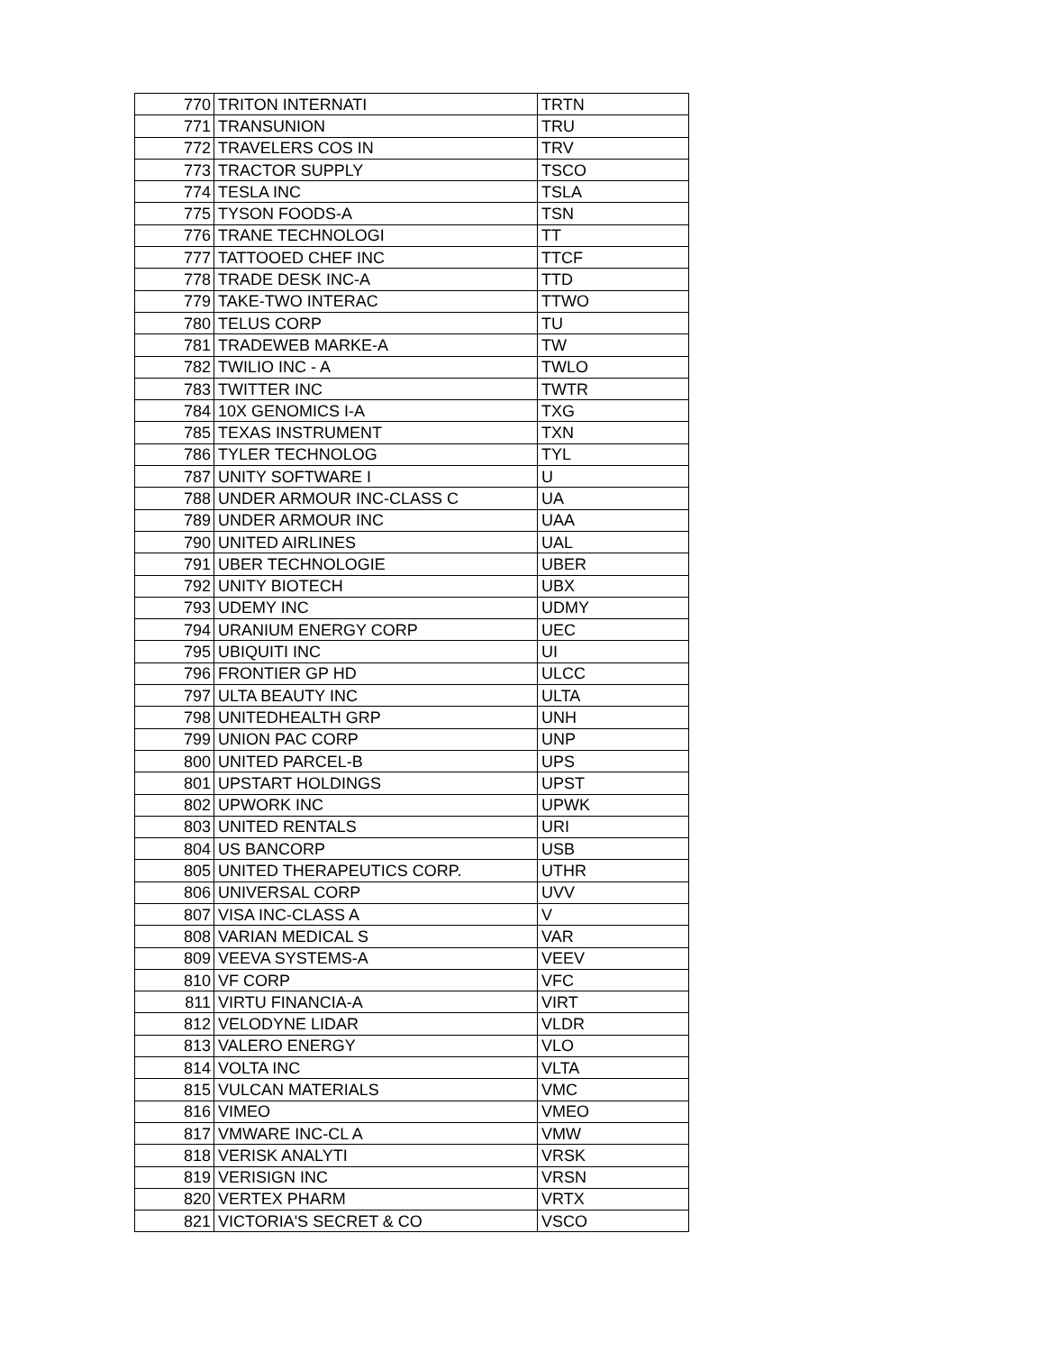| 770 | TRITON INTERNATI | TRTN |
| 771 | TRANSUNION | TRU |
| 772 | TRAVELERS COS IN | TRV |
| 773 | TRACTOR SUPPLY | TSCO |
| 774 | TESLA INC | TSLA |
| 775 | TYSON FOODS-A | TSN |
| 776 | TRANE TECHNOLOGI | TT |
| 777 | TATTOOED CHEF INC | TTCF |
| 778 | TRADE DESK INC-A | TTD |
| 779 | TAKE-TWO INTERAC | TTWO |
| 780 | TELUS CORP | TU |
| 781 | TRADEWEB MARKE-A | TW |
| 782 | TWILIO INC - A | TWLO |
| 783 | TWITTER INC | TWTR |
| 784 | 10X GENOMICS I-A | TXG |
| 785 | TEXAS INSTRUMENT | TXN |
| 786 | TYLER TECHNOLOG | TYL |
| 787 | UNITY SOFTWARE I | U |
| 788 | UNDER ARMOUR INC-CLASS C | UA |
| 789 | UNDER ARMOUR INC | UAA |
| 790 | UNITED AIRLINES | UAL |
| 791 | UBER TECHNOLOGIE | UBER |
| 792 | UNITY BIOTECH | UBX |
| 793 | UDEMY INC | UDMY |
| 794 | URANIUM ENERGY CORP | UEC |
| 795 | UBIQUITI INC | UI |
| 796 | FRONTIER GP HD | ULCC |
| 797 | ULTA BEAUTY INC | ULTA |
| 798 | UNITEDHEALTH GRP | UNH |
| 799 | UNION PAC CORP | UNP |
| 800 | UNITED PARCEL-B | UPS |
| 801 | UPSTART HOLDINGS | UPST |
| 802 | UPWORK INC | UPWK |
| 803 | UNITED RENTALS | URI |
| 804 | US BANCORP | USB |
| 805 | UNITED THERAPEUTICS CORP. | UTHR |
| 806 | UNIVERSAL CORP | UVV |
| 807 | VISA INC-CLASS A | V |
| 808 | VARIAN MEDICAL S | VAR |
| 809 | VEEVA SYSTEMS-A | VEEV |
| 810 | VF CORP | VFC |
| 811 | VIRTU FINANCIA-A | VIRT |
| 812 | VELODYNE LIDAR | VLDR |
| 813 | VALERO ENERGY | VLO |
| 814 | VOLTA INC | VLTA |
| 815 | VULCAN MATERIALS | VMC |
| 816 | VIMEO | VMEO |
| 817 | VMWARE INC-CL A | VMW |
| 818 | VERISK ANALYTI | VRSK |
| 819 | VERISIGN INC | VRSN |
| 820 | VERTEX PHARM | VRTX |
| 821 | VICTORIA'S SECRET & CO | VSCO |